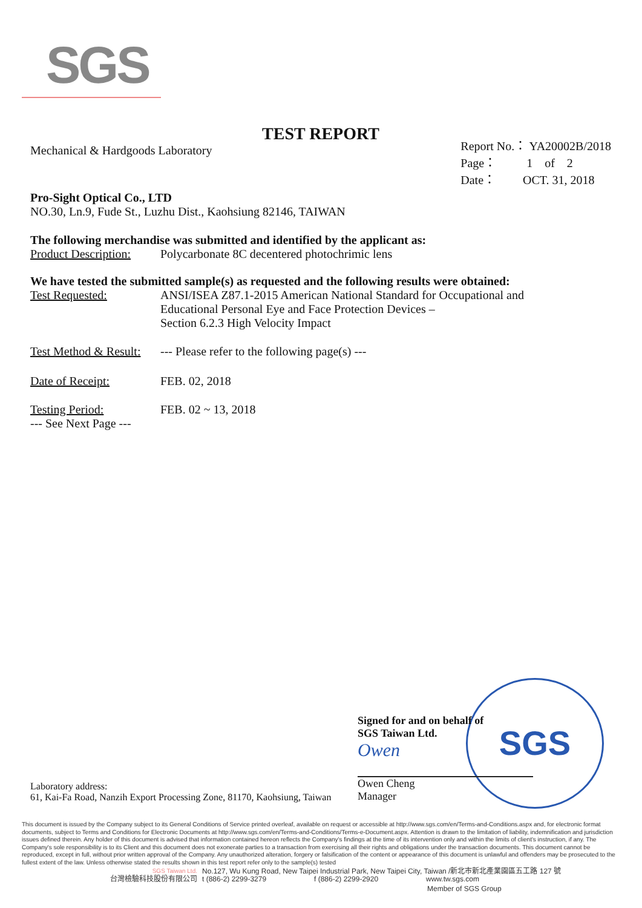SGS
TEST REPORT
Mechanical & Hardgoods Laboratory
Report No.： YA20002B/2018
Page： 1 of 2
Date： OCT. 31, 2018
Pro-Sight Optical Co., LTD
NO.30, Ln.9, Fude St., Luzhu Dist., Kaohsiung 82146, TAIWAN
The following merchandise was submitted and identified by the applicant as:
Product Description: Polycarbonate 8C decentered photochrimic lens
We have tested the submitted sample(s) as requested and the following results were obtained:
Test Requested: ANSI/ISEA Z87.1-2015 American National Standard for Occupational and
Educational Personal Eye and Face Protection Devices –
Section 6.2.3 High Velocity Impact
Test Method & Result: --- Please refer to the following page(s) ---
Date of Receipt: FEB. 02, 2018
Testing Period: FEB. 02 ~ 13, 2018
--- See Next Page ---
SGS
Signed for and on behalf of
SGS Taiwan Ltd.
Owen
Owen Cheng
Manager
Laboratory address:
61, Kai-Fa Road, Nanzih Export Processing Zone, 81170, Kaohsiung, Taiwan
This document is issued by the Company subject to its General Conditions of Service printed overleaf, available on request or accessible at http://www.sgs.com/en/Terms-and-Conditions.aspx and, for electronic format documents, subject to Terms and Conditions for Electronic Documents at http://www.sgs.com/en/Terms-and-Conditions/Terms-e-Document.aspx. Attention is drawn to the limitation of liability, indemnification and jurisdiction issues defined therein. Any holder of this document is advised that information contained hereon reflects the Company's findings at the time of its intervention only and within the limits of client's instruction, if any. The Company's sole responsibility is to its Client and this document does not exonerate parties to a transaction from exercising all their rights and obligations under the transaction documents. This document cannot be reproduced, except in full, without prior written approval of the Company. Any unauthorized alteration, forgery or falsification of the content or appearance of this document is unlawful and offenders may be prosecuted to the fullest extent of the law. Unless otherwise stated the results shown in this test report refer only to the sample(s) tested
SGS Taiwan Ltd. No.127, Wu Kung Road, New Taipei Industrial Park, New Taipei City, Taiwan /新北市新北產業園區五工路 127 號
台灣檢驗科技股份有限公司 t (886-2) 2299-3279 f (886-2) 2299-2920 www.tw.sgs.com
Member of SGS Group